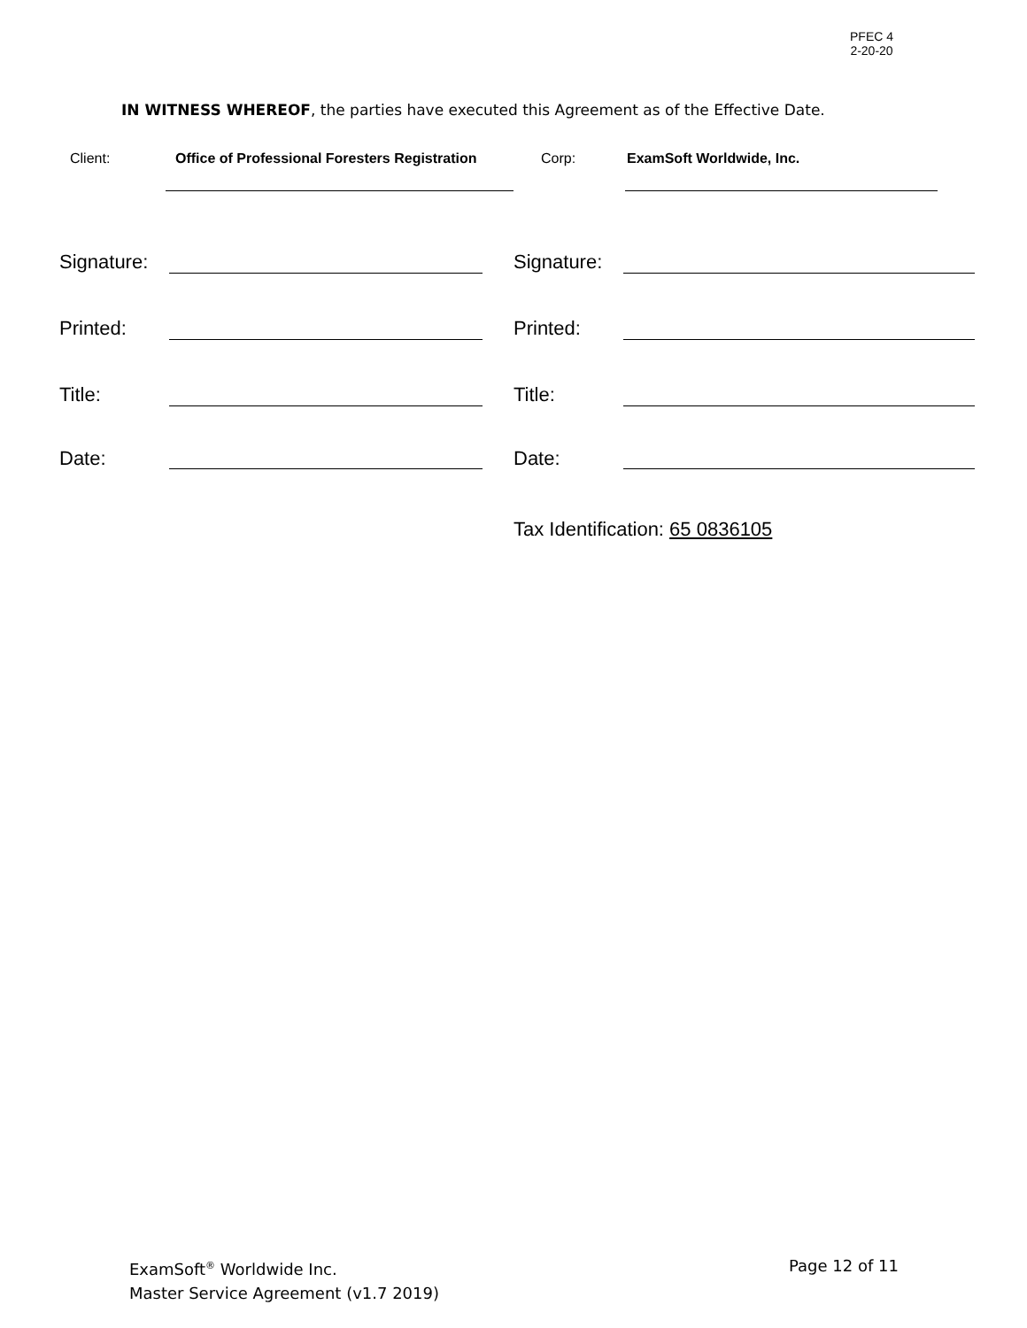PFEC 4
2-20-20
IN WITNESS WHEREOF, the parties have executed this Agreement as of the Effective Date.
Client: Office of Professional Foresters Registration Corp: ExamSoft Worldwide, Inc.
Signature: Signature:
Printed: Printed:
Title: Title:
Date: Date:
Tax Identification: 65 0836105
ExamSoft<sup>®</sup> Worldwide Inc.
Master Service Agreement (v1.7 2019)
Page 12 of 11